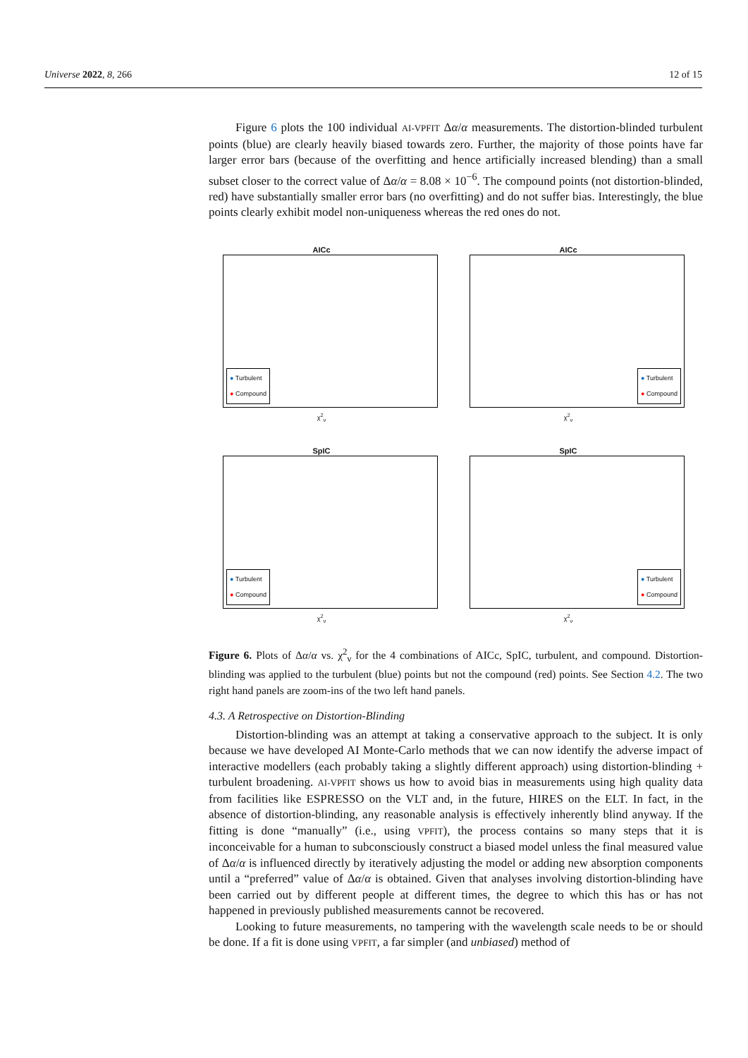Universe 2022, 8, 266 12 of 15
Figure 6 plots the 100 individual AI-VPFIT Δα/α measurements. The distortion-blinded turbulent points (blue) are clearly heavily biased towards zero. Further, the majority of those points have far larger error bars (because of the overfitting and hence artificially increased blending) than a small subset closer to the correct value of Δα/α = 8.08 × 10<sup>−6</sup>. The compound points (not distortion-blinded, red) have substantially smaller error bars (no overfitting) and do not suffer bias. Interestingly, the blue points clearly exhibit model non-uniqueness whereas the red ones do not.
AICc
● Turbulent
● Compound
χ<sup>2</sup><sub>ν</sub>
AICc
● Turbulent
● Compound
χ<sup>2</sup><sub>ν</sub>
SpIC
● Turbulent
● Compound
χ<sup>2</sup><sub>ν</sub>
SpIC
● Turbulent
● Compound
χ<sup>2</sup><sub>ν</sub>
Figure 6. Plots of Δα/α vs. χ<sup>2</sup><sub>ν</sub> for the 4 combinations of AICc, SpIC, turbulent, and compound. Distortion-blinding was applied to the turbulent (blue) points but not the compound (red) points. See Section 4.2. The two right hand panels are zoom-ins of the two left hand panels.
4.3. A Retrospective on Distortion-Blinding
Distortion-blinding was an attempt at taking a conservative approach to the subject. It is only because we have developed AI Monte-Carlo methods that we can now identify the adverse impact of interactive modellers (each probably taking a slightly different approach) using distortion-blinding + turbulent broadening. AI-VPFIT shows us how to avoid bias in measurements using high quality data from facilities like ESPRESSO on the VLT and, in the future, HIRES on the ELT. In fact, in the absence of distortion-blinding, any reasonable analysis is effectively inherently blind anyway. If the fitting is done “manually” (i.e., using VPFIT), the process contains so many steps that it is inconceivable for a human to subconsciously construct a biased model unless the final measured value of Δα/α is influenced directly by iteratively adjusting the model or adding new absorption components until a “preferred” value of Δα/α is obtained. Given that analyses involving distortion-blinding have been carried out by different people at different times, the degree to which this has or has not happened in previously published measurements cannot be recovered.
Looking to future measurements, no tampering with the wavelength scale needs to be or should be done. If a fit is done using VPFIT, a far simpler (and unbiased) method of